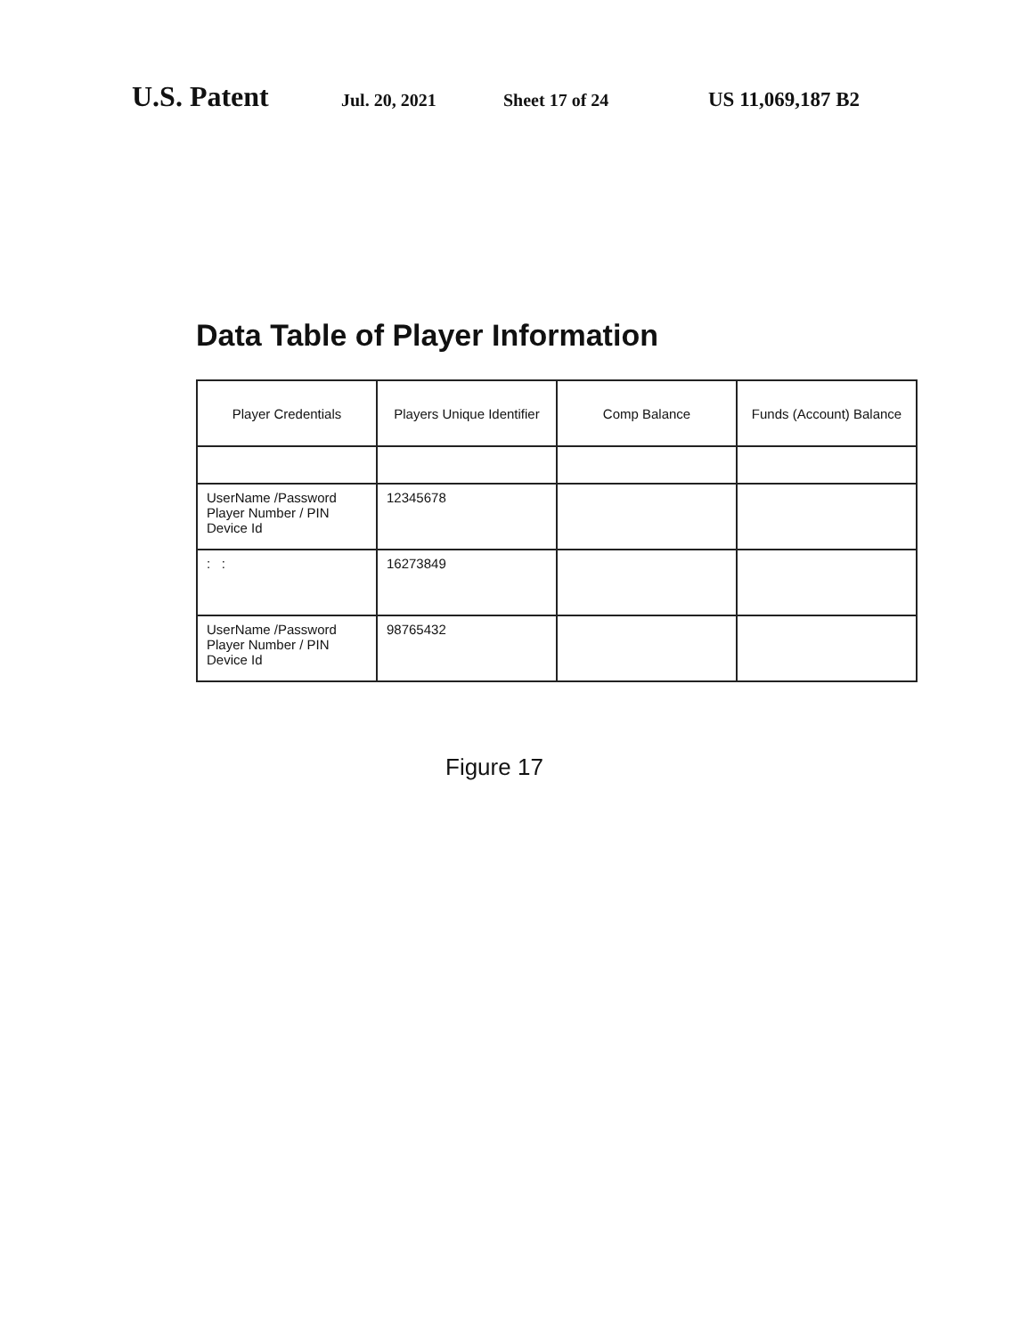U.S. Patent Jul. 20, 2021 Sheet 17 of 24 US 11,069,187 B2
Data Table of Player Information
| Player Credentials | Players Unique Identifier | Comp Balance | Funds (Account) Balance |
| --- | --- | --- | --- |
| UserName /Password Player Number / PIN Device Id | 12345678 | | |
| : : | 16273849 | | |
| UserName /Password Player Number / PIN Device Id | 98765432 | | |
Figure 17